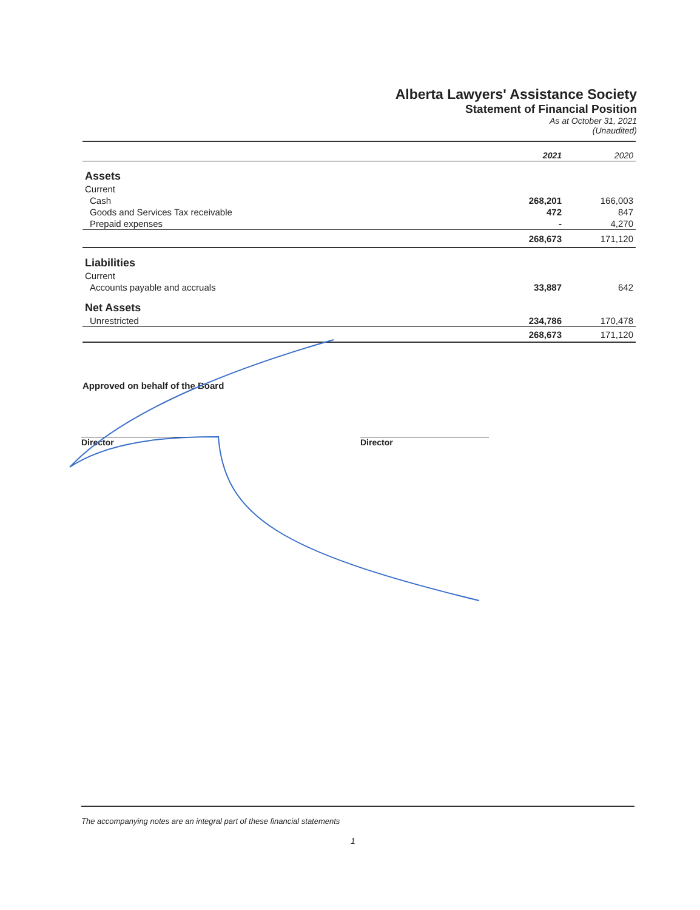Alberta Lawyers' Assistance Society
Statement of Financial Position
As at October 31, 2021
(Unaudited)
| | 2021 | 2020 |
| --- | --- | --- |
| Assets | | |
| Current | | |
| Cash | 268,201 | 166,003 |
| Goods and Services Tax receivable | 472 | 847 |
| Prepaid expenses | - | 4,270 |
| | 268,673 | 171,120 |
| Liabilities | | |
| Current | | |
| Accounts payable and accruals | 33,887 | 642 |
| Net Assets | | |
| Unrestricted | 234,786 | 170,478 |
| | 268,673 | 171,120 |
Approved on behalf of the Board
Director Director
The accompanying notes are an integral part of these financial statements
1